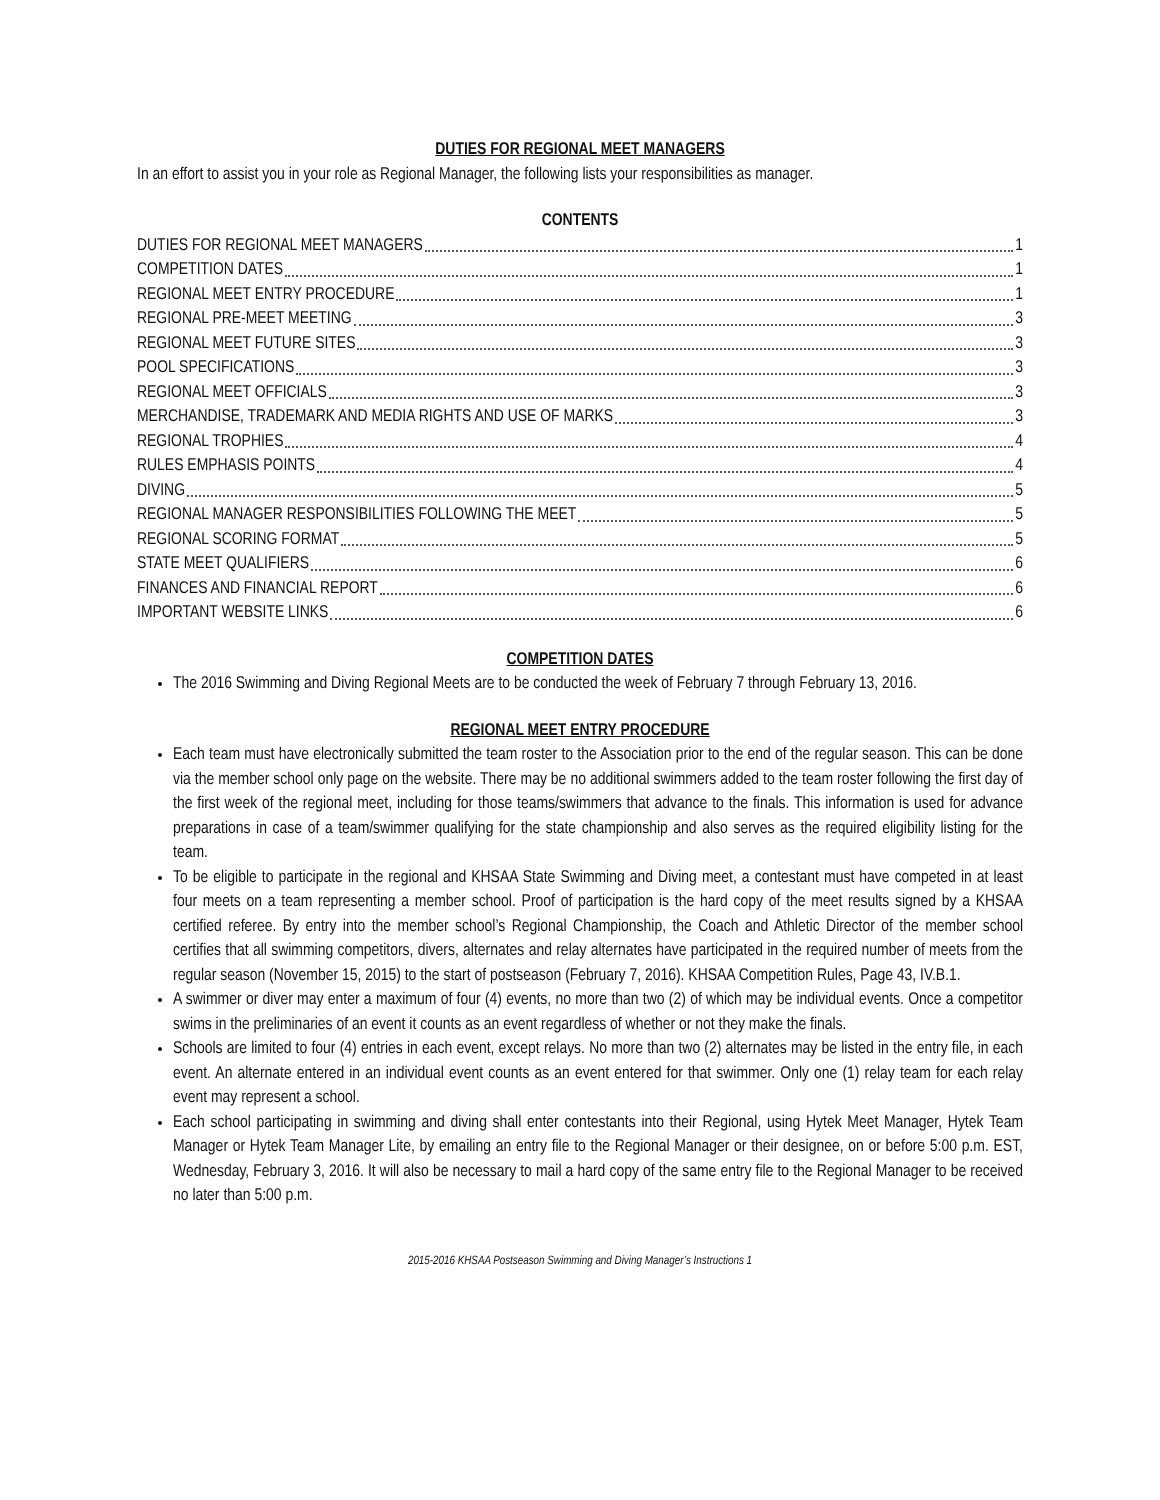DUTIES FOR REGIONAL MEET MANAGERS
In an effort to assist you in your role as Regional Manager, the following lists your responsibilities as manager.
CONTENTS
DUTIES FOR REGIONAL MEET MANAGERS 1
COMPETITION DATES 1
REGIONAL MEET ENTRY PROCEDURE 1
REGIONAL PRE-MEET MEETING 3
REGIONAL MEET FUTURE SITES 3
POOL SPECIFICATIONS 3
REGIONAL MEET OFFICIALS 3
MERCHANDISE, TRADEMARK AND MEDIA RIGHTS AND USE OF MARKS 3
REGIONAL TROPHIES 4
RULES EMPHASIS POINTS 4
DIVING 5
REGIONAL MANAGER RESPONSIBILITIES FOLLOWING THE MEET 5
REGIONAL SCORING FORMAT 5
STATE MEET QUALIFIERS 6
FINANCES AND FINANCIAL REPORT 6
IMPORTANT WEBSITE LINKS 6
COMPETITION DATES
The 2016 Swimming and Diving Regional Meets are to be conducted the week of February 7 through February 13, 2016.
REGIONAL MEET ENTRY PROCEDURE
Each team must have electronically submitted the team roster to the Association prior to the end of the regular season. This can be done via the member school only page on the website. There may be no additional swimmers added to the team roster following the first day of the first week of the regional meet, including for those teams/swimmers that advance to the finals. This information is used for advance preparations in case of a team/swimmer qualifying for the state championship and also serves as the required eligibility listing for the team.
To be eligible to participate in the regional and KHSAA State Swimming and Diving meet, a contestant must have competed in at least four meets on a team representing a member school. Proof of participation is the hard copy of the meet results signed by a KHSAA certified referee. By entry into the member school’s Regional Championship, the Coach and Athletic Director of the member school certifies that all swimming competitors, divers, alternates and relay alternates have participated in the required number of meets from the regular season (November 15, 2015) to the start of postseason (February 7, 2016). KHSAA Competition Rules, Page 43, IV.B.1.
A swimmer or diver may enter a maximum of four (4) events, no more than two (2) of which may be individual events. Once a competitor swims in the preliminaries of an event it counts as an event regardless of whether or not they make the finals.
Schools are limited to four (4) entries in each event, except relays. No more than two (2) alternates may be listed in the entry file, in each event. An alternate entered in an individual event counts as an event entered for that swimmer. Only one (1) relay team for each relay event may represent a school.
Each school participating in swimming and diving shall enter contestants into their Regional, using Hytek Meet Manager, Hytek Team Manager or Hytek Team Manager Lite, by emailing an entry file to the Regional Manager or their designee, on or before 5:00 p.m. EST, Wednesday, February 3, 2016. It will also be necessary to mail a hard copy of the same entry file to the Regional Manager to be received no later than 5:00 p.m.
2015-2016 KHSAA Postseason Swimming and Diving Manager’s Instructions 1